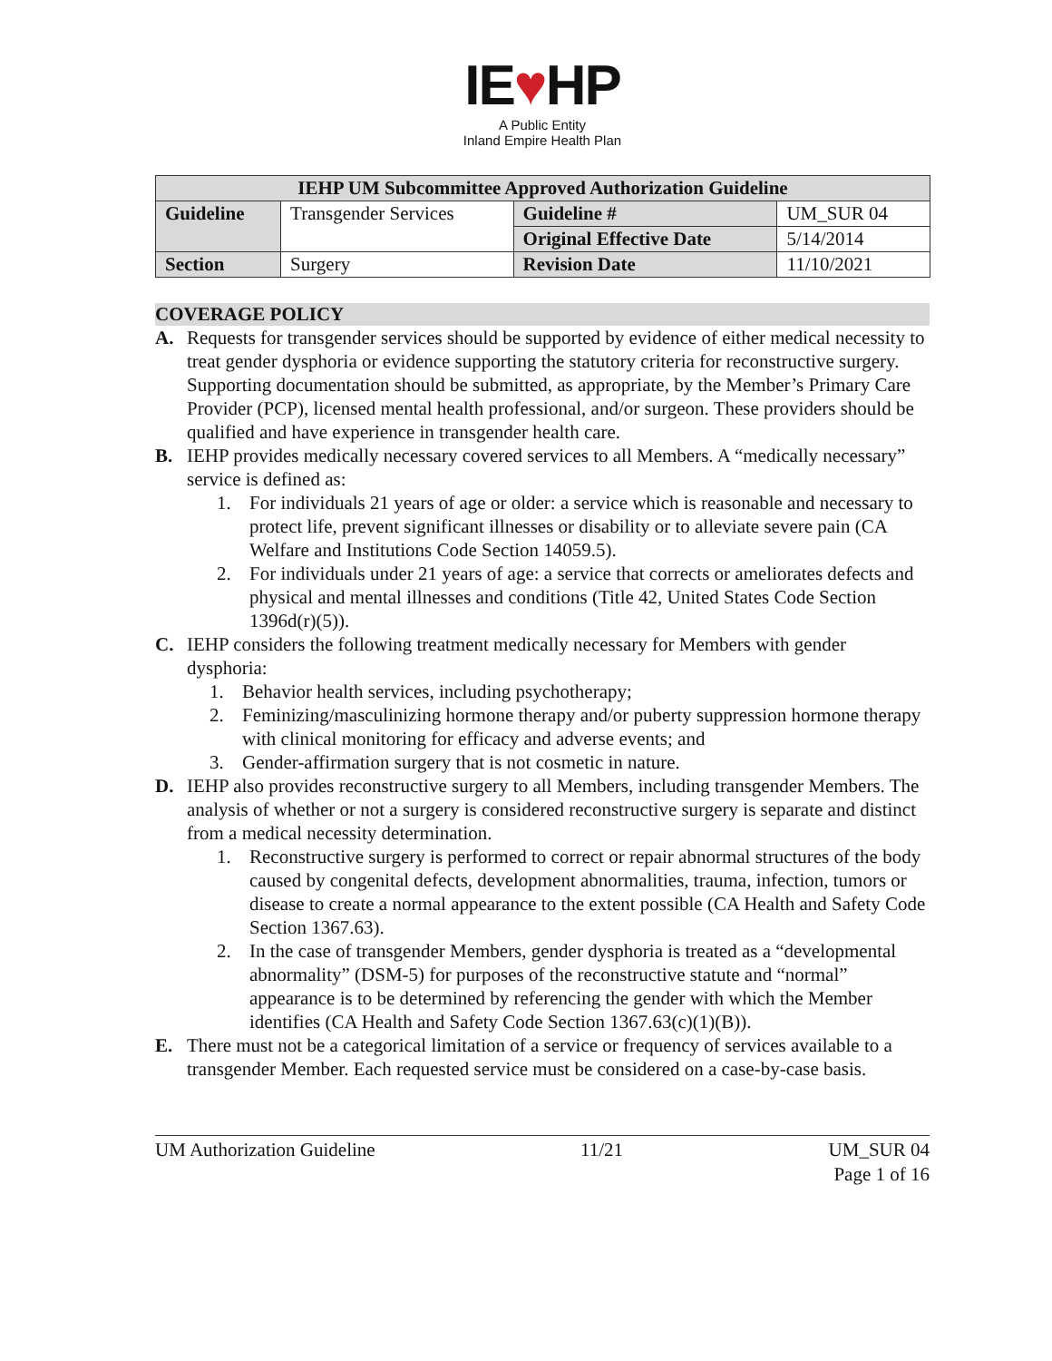IE♥HP
A Public Entity
Inland Empire Health Plan
| IEHP UM Subcommittee Approved Authorization Guideline | | | |
| --- | --- | --- | --- |
| Guideline | Transgender Services | Guideline # | UM_SUR 04 |
| | | Original Effective Date | 5/14/2014 |
| Section | Surgery | Revision Date | 11/10/2021 |
COVERAGE POLICY
A. Requests for transgender services should be supported by evidence of either medical necessity to treat gender dysphoria or evidence supporting the statutory criteria for reconstructive surgery. Supporting documentation should be submitted, as appropriate, by the Member’s Primary Care Provider (PCP), licensed mental health professional, and/or surgeon. These providers should be qualified and have experience in transgender health care.
B. IEHP provides medically necessary covered services to all Members. A “medically necessary” service is defined as:
1. For individuals 21 years of age or older: a service which is reasonable and necessary to protect life, prevent significant illnesses or disability or to alleviate severe pain (CA Welfare and Institutions Code Section 14059.5).
2. For individuals under 21 years of age: a service that corrects or ameliorates defects and physical and mental illnesses and conditions (Title 42, United States Code Section 1396d(r)(5)).
C. IEHP considers the following treatment medically necessary for Members with gender dysphoria:
1. Behavior health services, including psychotherapy;
2. Feminizing/masculinizing hormone therapy and/or puberty suppression hormone therapy with clinical monitoring for efficacy and adverse events; and
3. Gender-affirmation surgery that is not cosmetic in nature.
D. IEHP also provides reconstructive surgery to all Members, including transgender Members. The analysis of whether or not a surgery is considered reconstructive surgery is separate and distinct from a medical necessity determination.
1. Reconstructive surgery is performed to correct or repair abnormal structures of the body caused by congenital defects, development abnormalities, trauma, infection, tumors or disease to create a normal appearance to the extent possible (CA Health and Safety Code Section 1367.63).
2. In the case of transgender Members, gender dysphoria is treated as a “developmental abnormality” (DSM-5) for purposes of the reconstructive statute and “normal” appearance is to be determined by referencing the gender with which the Member identifies (CA Health and Safety Code Section 1367.63(c)(1)(B)).
E. There must not be a categorical limitation of a service or frequency of services available to a transgender Member. Each requested service must be considered on a case-by-case basis.
UM Authorization Guideline 11/21 UM_SUR 04
Page 1 of 16